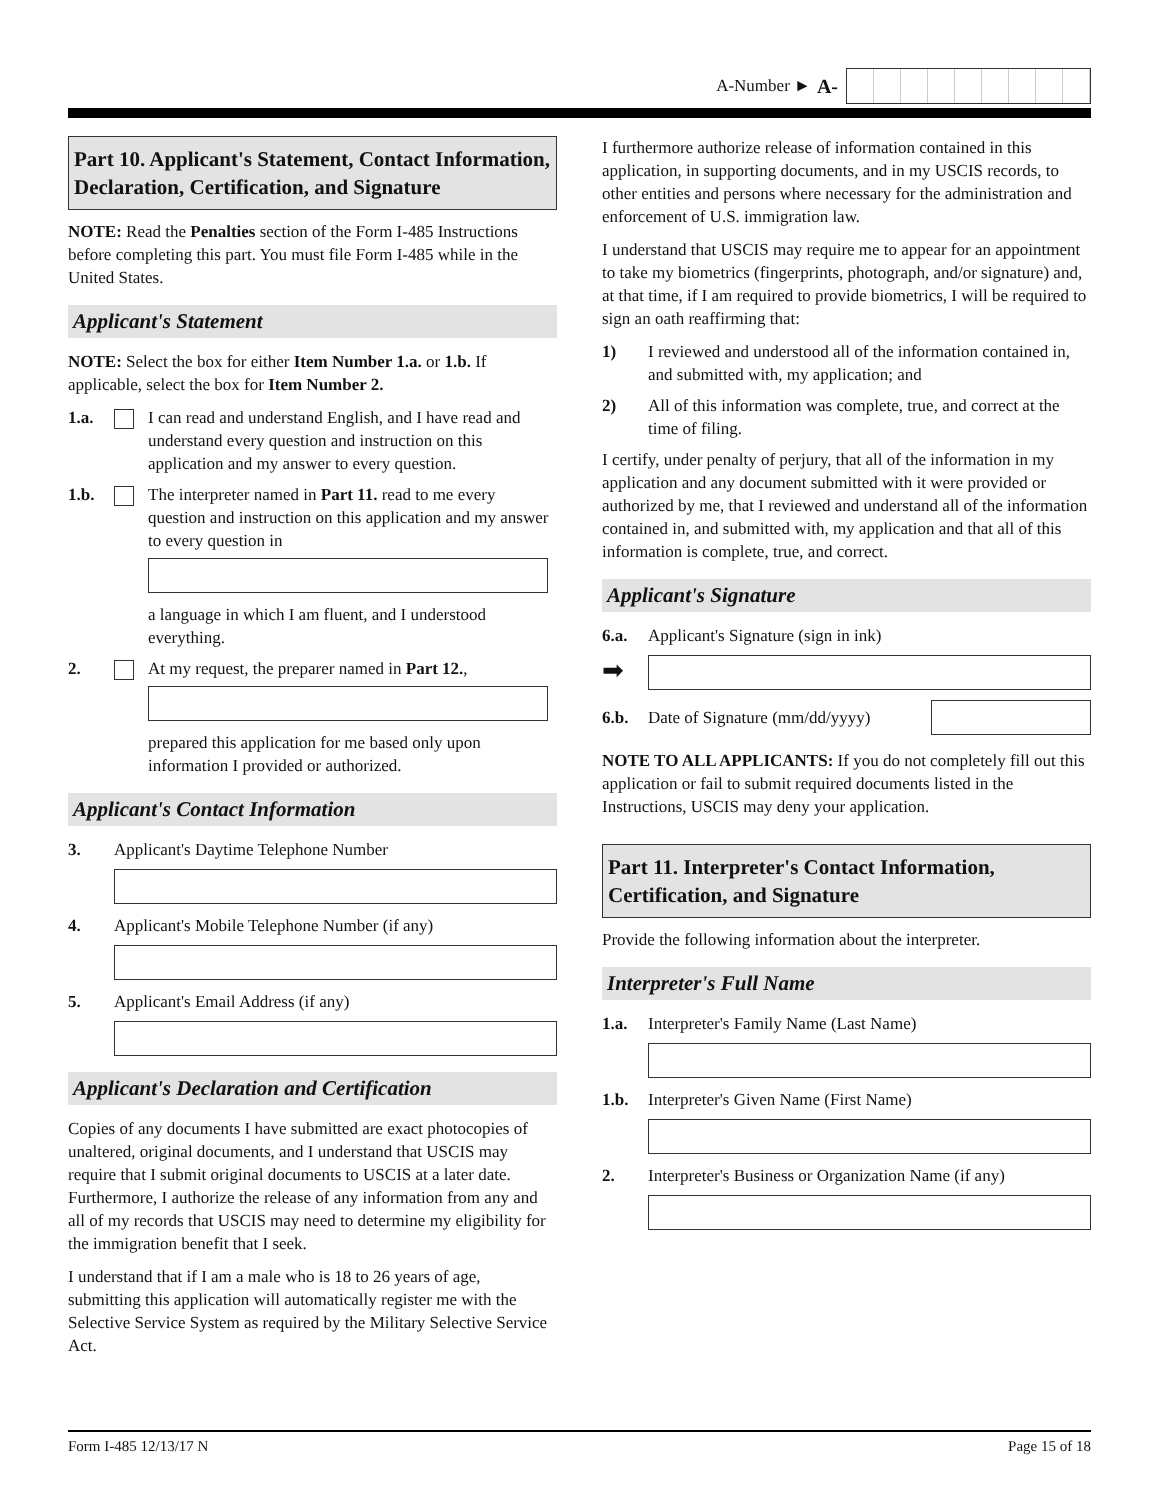A-Number ► A-
Part 10. Applicant's Statement, Contact Information, Declaration, Certification, and Signature
NOTE: Read the Penalties section of the Form I-485 Instructions before completing this part. You must file Form I-485 while in the United States.
Applicant's Statement
NOTE: Select the box for either Item Number 1.a. or 1.b. If applicable, select the box for Item Number 2.
1.a. I can read and understand English, and I have read and understand every question and instruction on this application and my answer to every question.
1.b. The interpreter named in Part 11. read to me every question and instruction on this application and my answer to every question in
a language in which I am fluent, and I understood everything.
2. At my request, the preparer named in Part 12.,
prepared this application for me based only upon information I provided or authorized.
Applicant's Contact Information
3. Applicant's Daytime Telephone Number
4. Applicant's Mobile Telephone Number (if any)
5. Applicant's Email Address (if any)
Applicant's Declaration and Certification
Copies of any documents I have submitted are exact photocopies of unaltered, original documents, and I understand that USCIS may require that I submit original documents to USCIS at a later date. Furthermore, I authorize the release of any information from any and all of my records that USCIS may need to determine my eligibility for the immigration benefit that I seek.
I understand that if I am a male who is 18 to 26 years of age, submitting this application will automatically register me with the Selective Service System as required by the Military Selective Service Act.
I furthermore authorize release of information contained in this application, in supporting documents, and in my USCIS records, to other entities and persons where necessary for the administration and enforcement of U.S. immigration law.
I understand that USCIS may require me to appear for an appointment to take my biometrics (fingerprints, photograph, and/or signature) and, at that time, if I am required to provide biometrics, I will be required to sign an oath reaffirming that:
1) I reviewed and understood all of the information contained in, and submitted with, my application; and
2) All of this information was complete, true, and correct at the time of filing.
I certify, under penalty of perjury, that all of the information in my application and any document submitted with it were provided or authorized by me, that I reviewed and understand all of the information contained in, and submitted with, my application and that all of this information is complete, true, and correct.
Applicant's Signature
6.a. Applicant's Signature (sign in ink)
➡
6.b. Date of Signature (mm/dd/yyyy)
NOTE TO ALL APPLICANTS: If you do not completely fill out this application or fail to submit required documents listed in the Instructions, USCIS may deny your application.
Part 11. Interpreter's Contact Information, Certification, and Signature
Provide the following information about the interpreter.
Interpreter's Full Name
1.a. Interpreter's Family Name (Last Name)
1.b. Interpreter's Given Name (First Name)
2. Interpreter's Business or Organization Name (if any)
Form I-485 12/13/17 N Page 15 of 18